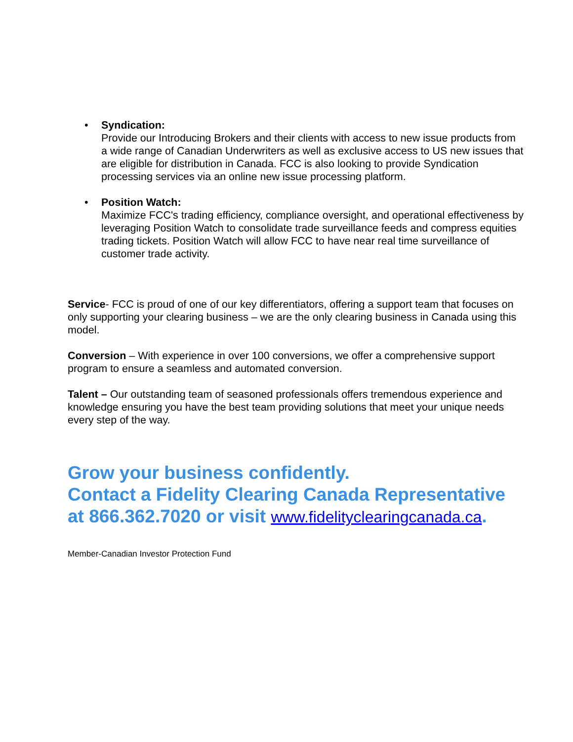• Syndication:
Provide our Introducing Brokers and their clients with access to new issue products from a wide range of Canadian Underwriters as well as exclusive access to US new issues that are eligible for distribution in Canada. FCC is also looking to provide Syndication processing services via an online new issue processing platform.
• Position Watch:
Maximize FCC's trading efficiency, compliance oversight, and operational effectiveness by leveraging Position Watch to consolidate trade surveillance feeds and compress equities trading tickets. Position Watch will allow FCC to have near real time surveillance of customer trade activity.
Service- FCC is proud of one of our key differentiators, offering a support team that focuses on only supporting your clearing business – we are the only clearing business in Canada using this model.
Conversion – With experience in over 100 conversions, we offer a comprehensive support program to ensure a seamless and automated conversion.
Talent – Our outstanding team of seasoned professionals offers tremendous experience and knowledge ensuring you have the best team providing solutions that meet your unique needs every step of the way.
Grow your business confidently.
Contact a Fidelity Clearing Canada Representative at 866.362.7020 or visit www.fidelityclearingcanada.ca.
Member-Canadian Investor Protection Fund